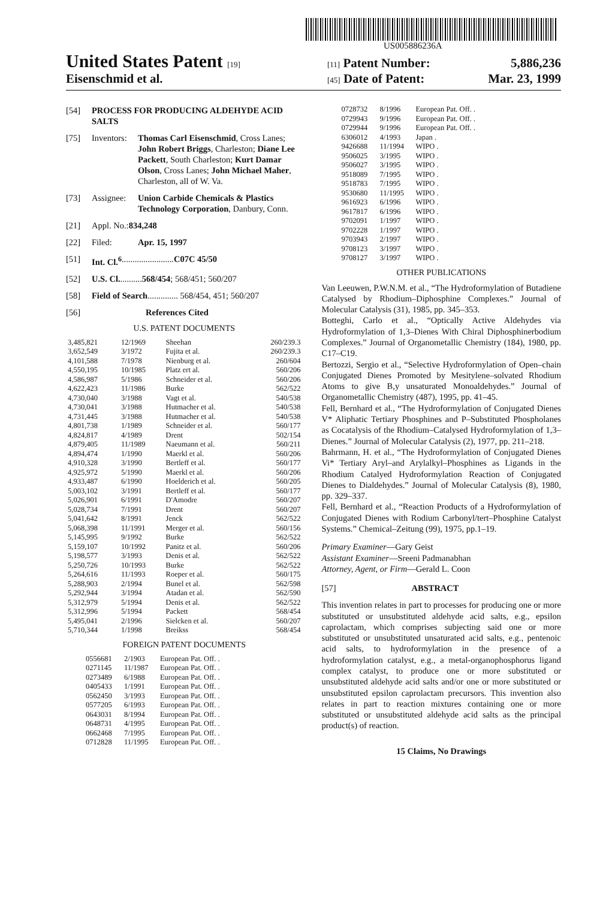US005886236A
United States Patent [19] [11] Patent Number: 5,886,236
Eisenschmid et al. [45] Date of Patent: Mar. 23, 1999
[54] PROCESS FOR PRODUCING ALDEHYDE ACID SALTS
[75] Inventors: Thomas Carl Eisenschmid, Cross Lanes; John Robert Briggs, Charleston; Diane Lee Packett, South Charleston; Kurt Damar Olson, Cross Lanes; John Michael Maher, Charleston, all of W. Va.
[73] Assignee: Union Carbide Chemicals & Plastics Technology Corporation, Danbury, Conn.
[21] Appl. No.: 834,248
[22] Filed: Apr. 15, 1997
[51] Int. Cl.<sup>6</sup> ........................ C07C 45/50
[52] U.S. Cl. .......... 568/454; 568/451; 560/207
[58] Field of Search .............. 568/454, 451; 560/207
[56] References Cited
U.S. PATENT DOCUMENTS
| 3,485,821 | 12/1969 | Sheehan | 260/239.3 |
| 3,652,549 | 3/1972 | Fujita et al. | 260/239.3 |
| 4,101,588 | 7/1978 | Nienburg et al. | 260/604 |
| 4,550,195 | 10/1985 | Platz ert al. | 560/206 |
| 4,586,987 | 5/1986 | Schneider et al. | 560/206 |
| 4,622,423 | 11/1986 | Burke | 562/522 |
| 4,730,040 | 3/1988 | Vagt et al. | 540/538 |
| 4,730,041 | 3/1988 | Hutmacher et al. | 540/538 |
| 4,731,445 | 3/1988 | Hutmacher et al. | 540/538 |
| 4,801,738 | 1/1989 | Schneider et al. | 560/177 |
| 4,824,817 | 4/1989 | Drent | 502/154 |
| 4,879,405 | 11/1989 | Naeumann et al. | 560/211 |
| 4,894,474 | 1/1990 | Maerkl et al. | 560/206 |
| 4,910,328 | 3/1990 | Bertleff et al. | 560/177 |
| 4,925,972 | 5/1990 | Maerkl et al. | 560/206 |
| 4,933,487 | 6/1990 | Hoelderich et al. | 560/205 |
| 5,003,102 | 3/1991 | Bertleff et al. | 560/177 |
| 5,026,901 | 6/1991 | D'Amodre | 560/207 |
| 5,028,734 | 7/1991 | Drent | 560/207 |
| 5,041,642 | 8/1991 | Jenck | 562/522 |
| 5,068,398 | 11/1991 | Merger et al. | 560/156 |
| 5,145,995 | 9/1992 | Burke | 562/522 |
| 5,159,107 | 10/1992 | Panitz et al. | 560/206 |
| 5,198,577 | 3/1993 | Denis et al. | 562/522 |
| 5,250,726 | 10/1993 | Burke | 562/522 |
| 5,264,616 | 11/1993 | Roeper et al. | 560/175 |
| 5,288,903 | 2/1994 | Bunel et al. | 562/598 |
| 5,292,944 | 3/1994 | Atadan et al. | 562/590 |
| 5,312,979 | 5/1994 | Denis et al. | 562/522 |
| 5,312,996 | 5/1994 | Packett | 568/454 |
| 5,495,041 | 2/1996 | Sielcken et al. | 560/207 |
| 5,710,344 | 1/1998 | Breikss | 568/454 |
FOREIGN PATENT DOCUMENTS
| 0556681 | 2/1903 | European Pat. Off. . |
| 0271145 | 11/1987 | European Pat. Off. . |
| 0273489 | 6/1988 | European Pat. Off. . |
| 0405433 | 1/1991 | European Pat. Off. . |
| 0562450 | 3/1993 | European Pat. Off. . |
| 0577205 | 6/1993 | European Pat. Off. . |
| 0643031 | 8/1994 | European Pat. Off. . |
| 0648731 | 4/1995 | European Pat. Off. . |
| 0662468 | 7/1995 | European Pat. Off. . |
| 0712828 | 11/1995 | European Pat. Off. . |
| 0728732 | 8/1996 | European Pat. Off. . |
| 0729943 | 9/1996 | European Pat. Off. . |
| 0729944 | 9/1996 | European Pat. Off. . |
| 6306012 | 4/1993 | Japan . |
| 9426688 | 11/1994 | WIPO . |
| 9506025 | 3/1995 | WIPO . |
| 9506027 | 3/1995 | WIPO . |
| 9518089 | 7/1995 | WIPO . |
| 9518783 | 7/1995 | WIPO . |
| 9530680 | 11/1995 | WIPO . |
| 9616923 | 6/1996 | WIPO . |
| 9617817 | 6/1996 | WIPO . |
| 9702091 | 1/1997 | WIPO . |
| 9702228 | 1/1997 | WIPO . |
| 9703943 | 2/1997 | WIPO . |
| 9708123 | 3/1997 | WIPO . |
| 9708127 | 3/1997 | WIPO . |
OTHER PUBLICATIONS
Van Leeuwen, P.W.N.M. et al., “The Hydroformylation of Butadiene Catalysed by Rhodium–Diphosphine Complexes.” Journal of Molecular Catalysis (31), 1985, pp. 345–353.
Botteghi, Carlo et al., “Optically Active Aldehydes via Hydroformylation of 1,3–Dienes With Chiral Diphosphinerbodium Complexes.” Journal of Organometallic Chemistry (184), 1980, pp. C17–C19.
Bertozzi, Sergio et al., “Selective Hydroformylation of Open–chain Conjugated Dienes Promoted by Mesitylene–solvated Rhodium Atoms to give B,y unsaturated Monoaldehydes.” Journal of Organometallic Chemistry (487), 1995, pp. 41–45.
Fell, Bernhard et al., “The Hydroformylation of Conjugated Dienes V* Aliphatic Tertiary Phosphines and P–Substituted Phospholanes as Cocatalysis of the Rhodium–Catalysed Hydroformylation of 1,3–Dienes.” Journal of Molecular Catalysis (2), 1977, pp. 211–218.
Bahrmann, H. et al., “The Hydroformylation of Conjugated Dienes Vi* Tertiary Aryl–and Arylalkyl–Phosphines as Ligands in the Rhodium Catalyed Hydroformylation Reaction of Conjugated Dienes to Dialdehydes.” Journal of Molecular Catalysis (8), 1980, pp. 329–337.
Fell, Bernhard et al., “Reaction Products of a Hydroformylation of Conjugated Dienes with Rodium Carbonyl/tert–Phosphine Catalyst Systems.” Chemical–Zeitung (99), 1975, pp.1–19.
Primary Examiner—Gary Geist
Assistant Examiner—Sreeni Padmanabhan
Attorney, Agent, or Firm—Gerald L. Coon
[57] ABSTRACT
This invention relates in part to processes for producing one or more substituted or unsubstituted aldehyde acid salts, e.g., epsilon caprolactam, which comprises subjecting said one or more substituted or unsubstituted unsaturated acid salts, e.g., pentenoic acid salts, to hydroformylation in the presence of a hydroformylation catalyst, e.g., a metal-organophosphorus ligand complex catalyst, to produce one or more substituted or unsubstituted aldehyde acid salts and/or one or more substituted or unsubstituted epsilon caprolactam precursors. This invention also relates in part to reaction mixtures containing one or more substituted or unsubstituted aldehyde acid salts as the principal product(s) of reaction.
15 Claims, No Drawings